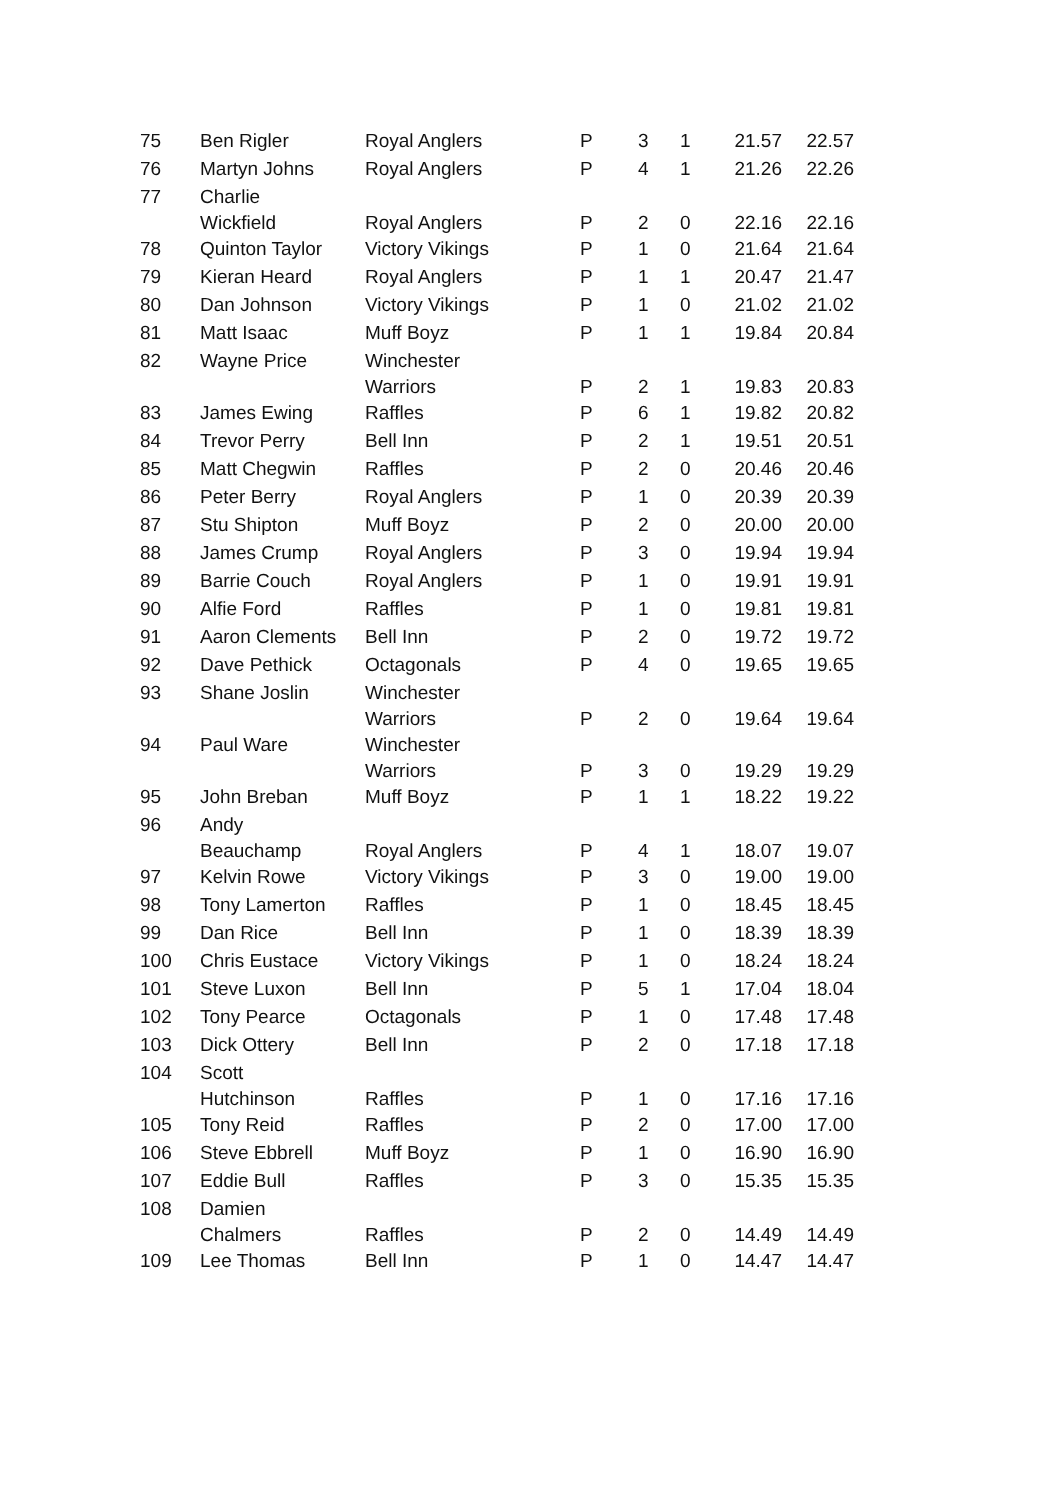| 75 | Ben Rigler | Royal Anglers | P | 3 | 1 | 21.57 | 22.57 |
| 76 | Martyn Johns | Royal Anglers | P | 4 | 1 | 21.26 | 22.26 |
| 77 | Charlie Wickfield | Royal Anglers | P | 2 | 0 | 22.16 | 22.16 |
| 78 | Quinton Taylor | Victory Vikings | P | 1 | 0 | 21.64 | 21.64 |
| 79 | Kieran Heard | Royal Anglers | P | 1 | 1 | 20.47 | 21.47 |
| 80 | Dan Johnson | Victory Vikings | P | 1 | 0 | 21.02 | 21.02 |
| 81 | Matt Isaac | Muff Boyz | P | 1 | 1 | 19.84 | 20.84 |
| 82 | Wayne Price | Winchester Warriors | P | 2 | 1 | 19.83 | 20.83 |
| 83 | James Ewing | Raffles | P | 6 | 1 | 19.82 | 20.82 |
| 84 | Trevor Perry | Bell Inn | P | 2 | 1 | 19.51 | 20.51 |
| 85 | Matt Chegwin | Raffles | P | 2 | 0 | 20.46 | 20.46 |
| 86 | Peter Berry | Royal Anglers | P | 1 | 0 | 20.39 | 20.39 |
| 87 | Stu Shipton | Muff Boyz | P | 2 | 0 | 20.00 | 20.00 |
| 88 | James Crump | Royal Anglers | P | 3 | 0 | 19.94 | 19.94 |
| 89 | Barrie Couch | Royal Anglers | P | 1 | 0 | 19.91 | 19.91 |
| 90 | Alfie Ford | Raffles | P | 1 | 0 | 19.81 | 19.81 |
| 91 | Aaron Clements | Bell Inn | P | 2 | 0 | 19.72 | 19.72 |
| 92 | Dave Pethick | Octagonals | P | 4 | 0 | 19.65 | 19.65 |
| 93 | Shane Joslin | Winchester Warriors | P | 2 | 0 | 19.64 | 19.64 |
| 94 | Paul Ware | Winchester Warriors | P | 3 | 0 | 19.29 | 19.29 |
| 95 | John Breban | Muff Boyz | P | 1 | 1 | 18.22 | 19.22 |
| 96 | Andy Beauchamp | Royal Anglers | P | 4 | 1 | 18.07 | 19.07 |
| 97 | Kelvin Rowe | Victory Vikings | P | 3 | 0 | 19.00 | 19.00 |
| 98 | Tony Lamerton | Raffles | P | 1 | 0 | 18.45 | 18.45 |
| 99 | Dan Rice | Bell Inn | P | 1 | 0 | 18.39 | 18.39 |
| 100 | Chris Eustace | Victory Vikings | P | 1 | 0 | 18.24 | 18.24 |
| 101 | Steve Luxon | Bell Inn | P | 5 | 1 | 17.04 | 18.04 |
| 102 | Tony Pearce | Octagonals | P | 1 | 0 | 17.48 | 17.48 |
| 103 | Dick Ottery | Bell Inn | P | 2 | 0 | 17.18 | 17.18 |
| 104 | Scott Hutchinson | Raffles | P | 1 | 0 | 17.16 | 17.16 |
| 105 | Tony Reid | Raffles | P | 2 | 0 | 17.00 | 17.00 |
| 106 | Steve Ebbrell | Muff Boyz | P | 1 | 0 | 16.90 | 16.90 |
| 107 | Eddie Bull | Raffles | P | 3 | 0 | 15.35 | 15.35 |
| 108 | Damien Chalmers | Raffles | P | 2 | 0 | 14.49 | 14.49 |
| 109 | Lee Thomas | Bell Inn | P | 1 | 0 | 14.47 | 14.47 |